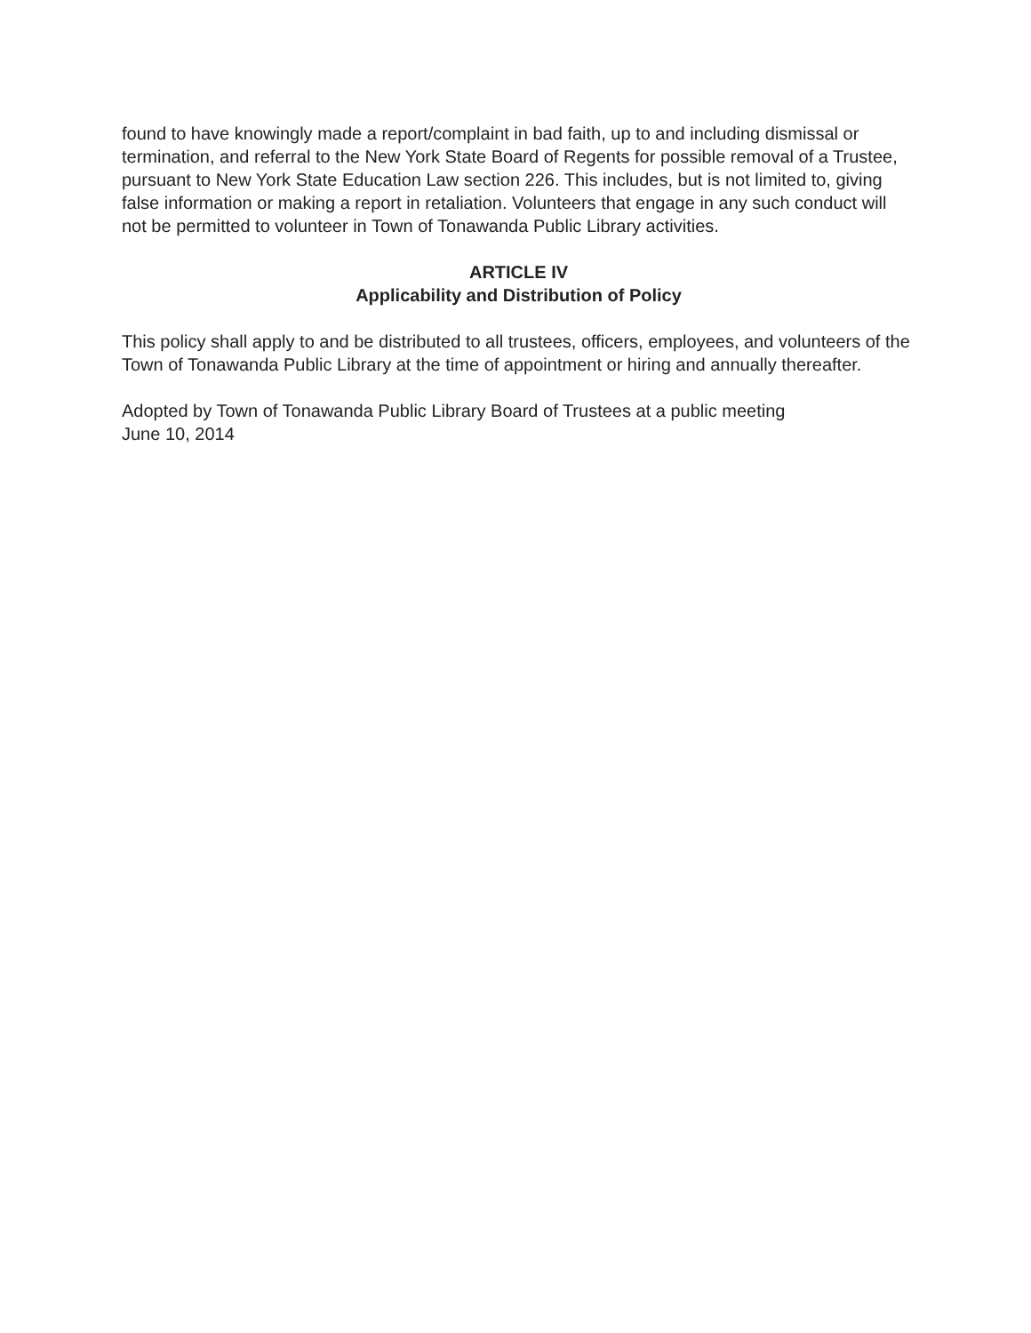found to have knowingly made a report/complaint in bad faith, up to and including dismissal or termination, and referral to the New York State Board of Regents for possible removal of a Trustee, pursuant to New York State Education Law section 226. This includes, but is not limited to, giving false information or making a report in retaliation. Volunteers that engage in any such conduct will not be permitted to volunteer in Town of Tonawanda Public Library activities.
ARTICLE IV
Applicability and Distribution of Policy
This policy shall apply to and be distributed to all trustees, officers, employees, and volunteers of the Town of Tonawanda Public Library at the time of appointment or hiring and annually thereafter.
Adopted by Town of Tonawanda Public Library Board of Trustees at a public meeting
June 10, 2014